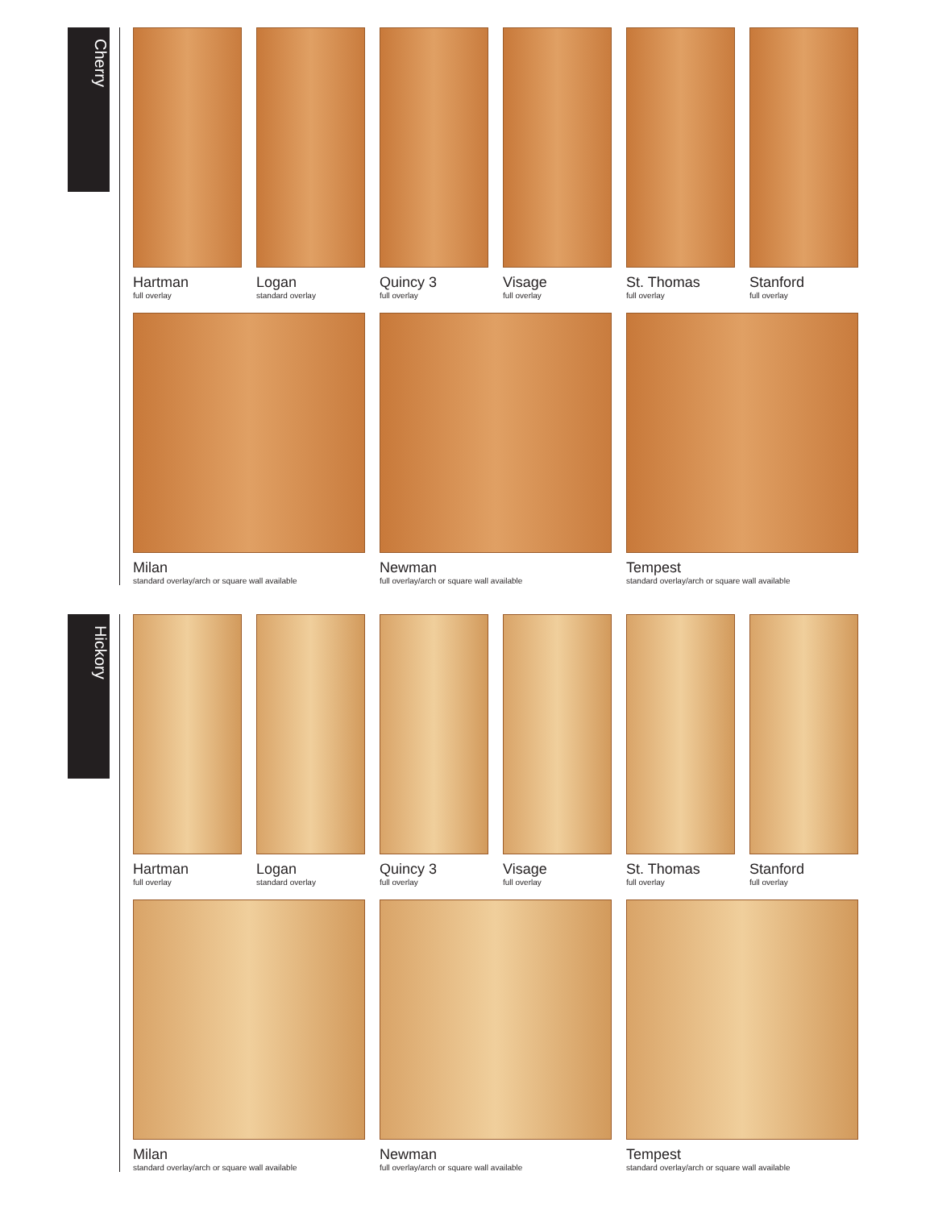Cherry
Hartman
full overlay
Logan
standard overlay
Quincy 3
full overlay
Visage
full overlay
St. Thomas
full overlay
Stanford
full overlay
Milan
standard overlay/arch or square wall available
Newman
full overlay/arch or square wall available
Tempest
standard overlay/arch or square wall available
Hickory
Hartman
full overlay
Logan
standard overlay
Quincy 3
full overlay
Visage
full overlay
St. Thomas
full overlay
Stanford
full overlay
Milan
standard overlay/arch or square wall available
Newman
full overlay/arch or square wall available
Tempest
standard overlay/arch or square wall available